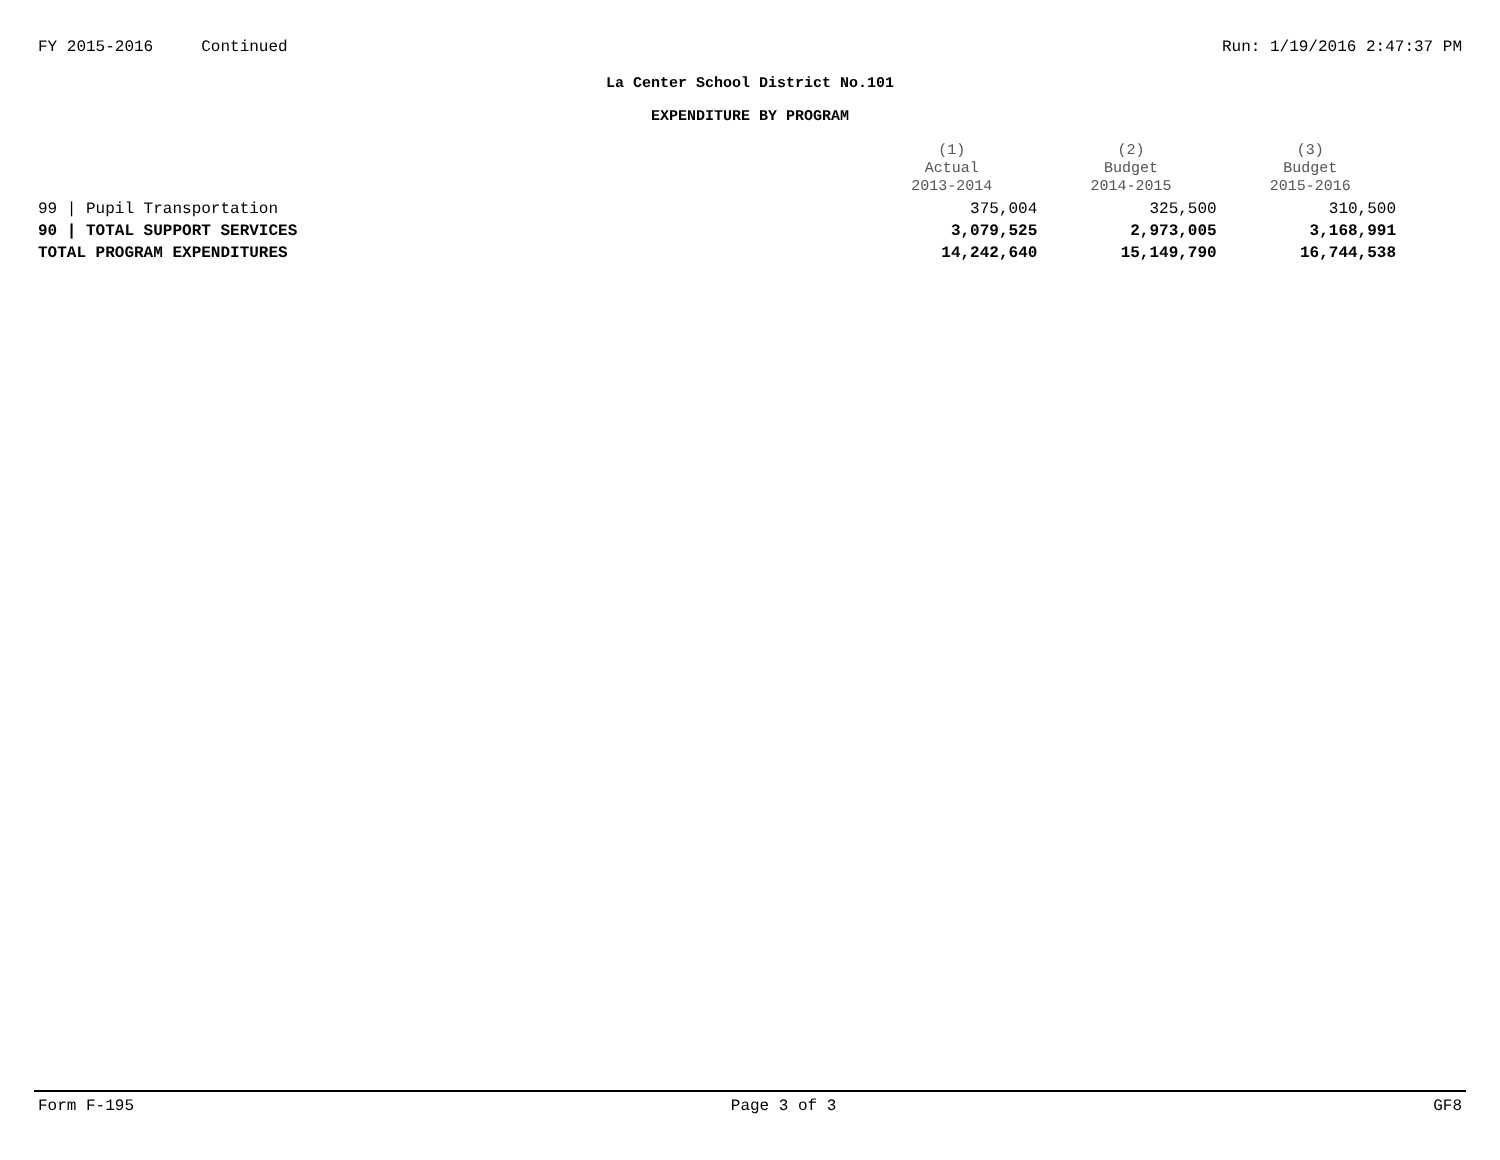FY 2015-2016 Continued Run: 1/19/2016 2:47:37 PM
La Center School District No.101
EXPENDITURE BY PROGRAM
| | (1) Actual 2013-2014 | (2) Budget 2014-2015 | (3) Budget 2015-2016 |
| --- | --- | --- | --- |
| 99 / Pupil Transportation | 375,004 | 325,500 | 310,500 |
| 90 / TOTAL SUPPORT SERVICES | 3,079,525 | 2,973,005 | 3,168,991 |
| TOTAL PROGRAM EXPENDITURES | 14,242,640 | 15,149,790 | 16,744,538 |
Form F-195 Page 3 of 3 GF8